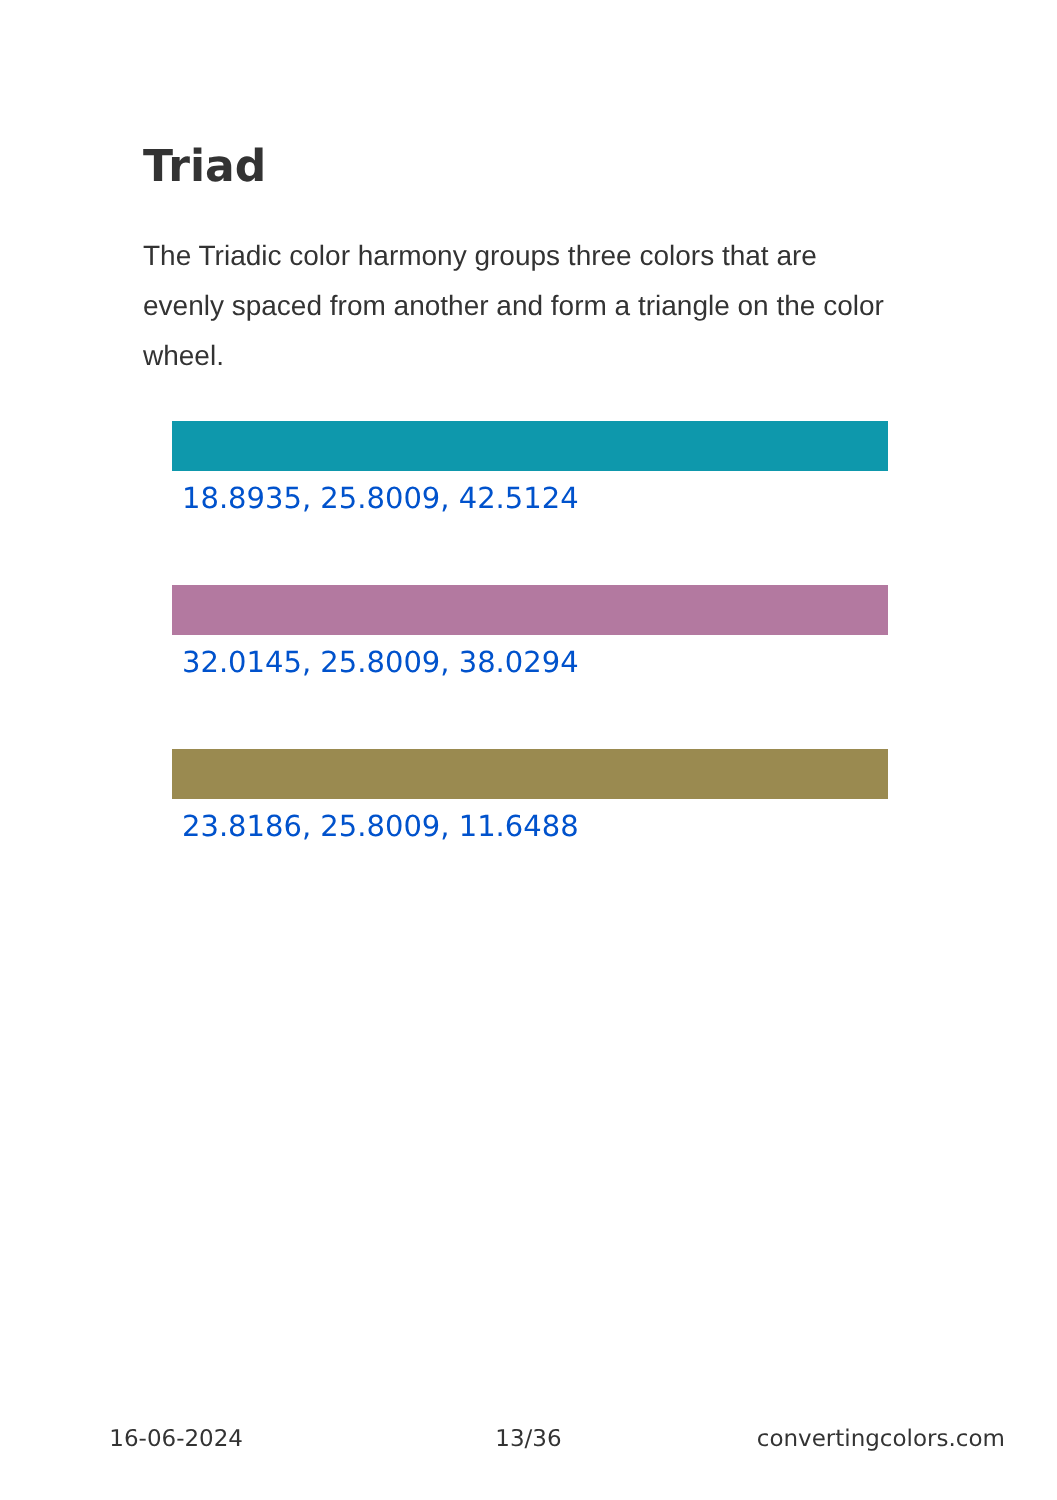Triad
The Triadic color harmony groups three colors that are evenly spaced from another and form a triangle on the color wheel.
18.8935, 25.8009, 42.5124
32.0145, 25.8009, 38.0294
23.8186, 25.8009, 11.6488
16-06-2024 13/36 convertingcolors.com